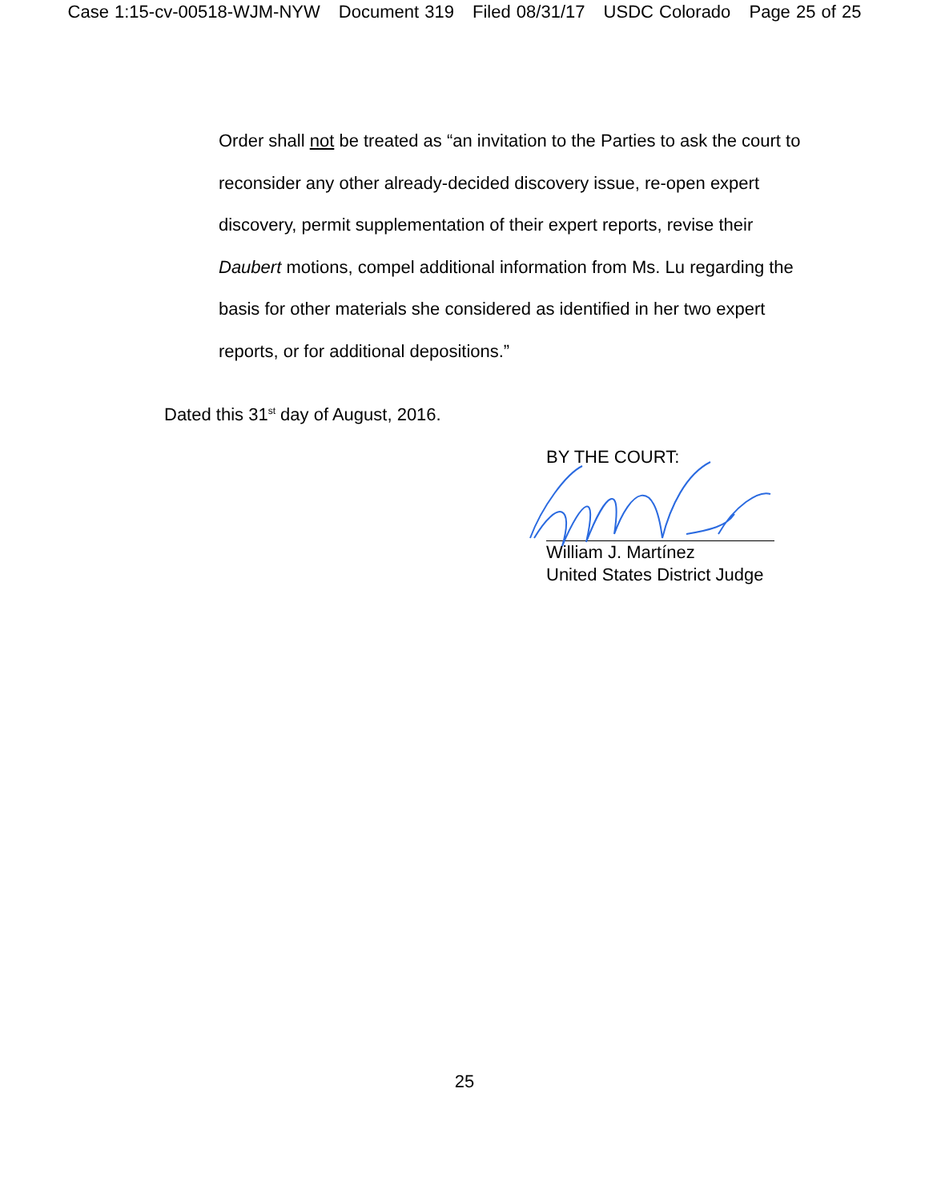Case 1:15-cv-00518-WJM-NYW Document 319 Filed 08/31/17 USDC Colorado Page 25 of 25
Order shall not be treated as “an invitation to the Parties to ask the court to reconsider any other already-decided discovery issue, re-open expert discovery, permit supplementation of their expert reports, revise their Daubert motions, compel additional information from Ms. Lu regarding the basis for other materials she considered as identified in her two expert reports, or for additional depositions.”
Dated this 31<sup>st</sup> day of August, 2016.
BY THE COURT:
William J. Martínez
United States District Judge
25